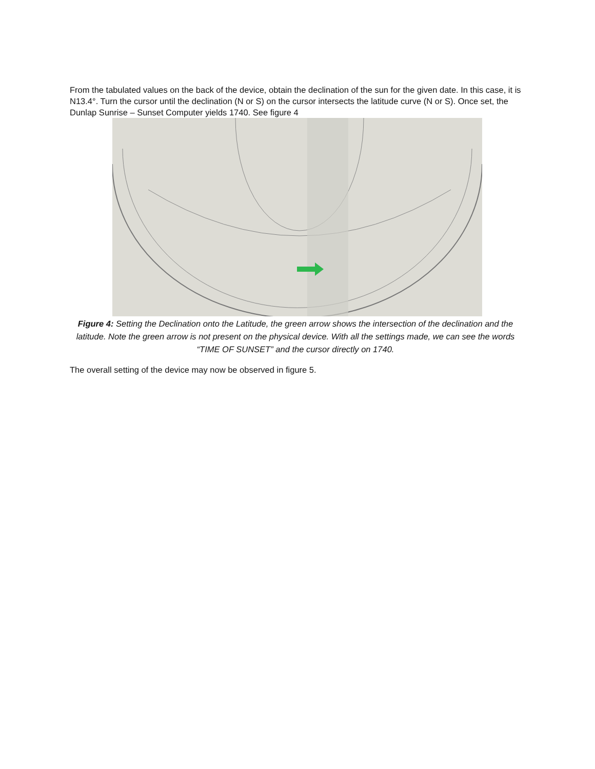From the tabulated values on the back of the device, obtain the declination of the sun for the given date. In this case, it is N13.4°. Turn the cursor until the declination (N or S) on the cursor intersects the latitude curve (N or S). Once set, the Dunlap Sunrise – Sunset Computer yields 1740. See figure 4
Figure 4: Setting the Declination onto the Latitude, the green arrow shows the intersection of the declination and the latitude. Note the green arrow is not present on the physical device. With all the settings made, we can see the words “TIME OF SUNSET” and the cursor directly on 1740.
The overall setting of the device may now be observed in figure 5.